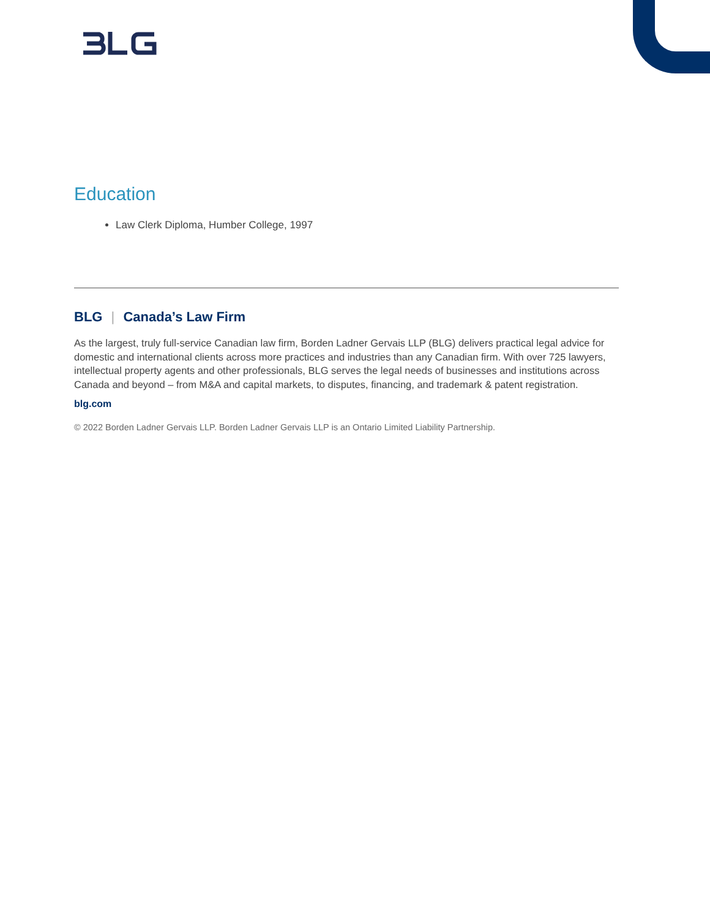Education
Law Clerk Diploma, Humber College, 1997
BLG | Canada’s Law Firm
As the largest, truly full-service Canadian law firm, Borden Ladner Gervais LLP (BLG) delivers practical legal advice for domestic and international clients across more practices and industries than any Canadian firm. With over 725 lawyers, intellectual property agents and other professionals, BLG serves the legal needs of businesses and institutions across Canada and beyond – from M&A and capital markets, to disputes, financing, and trademark & patent registration.
blg.com
© 2022 Borden Ladner Gervais LLP. Borden Ladner Gervais LLP is an Ontario Limited Liability Partnership.